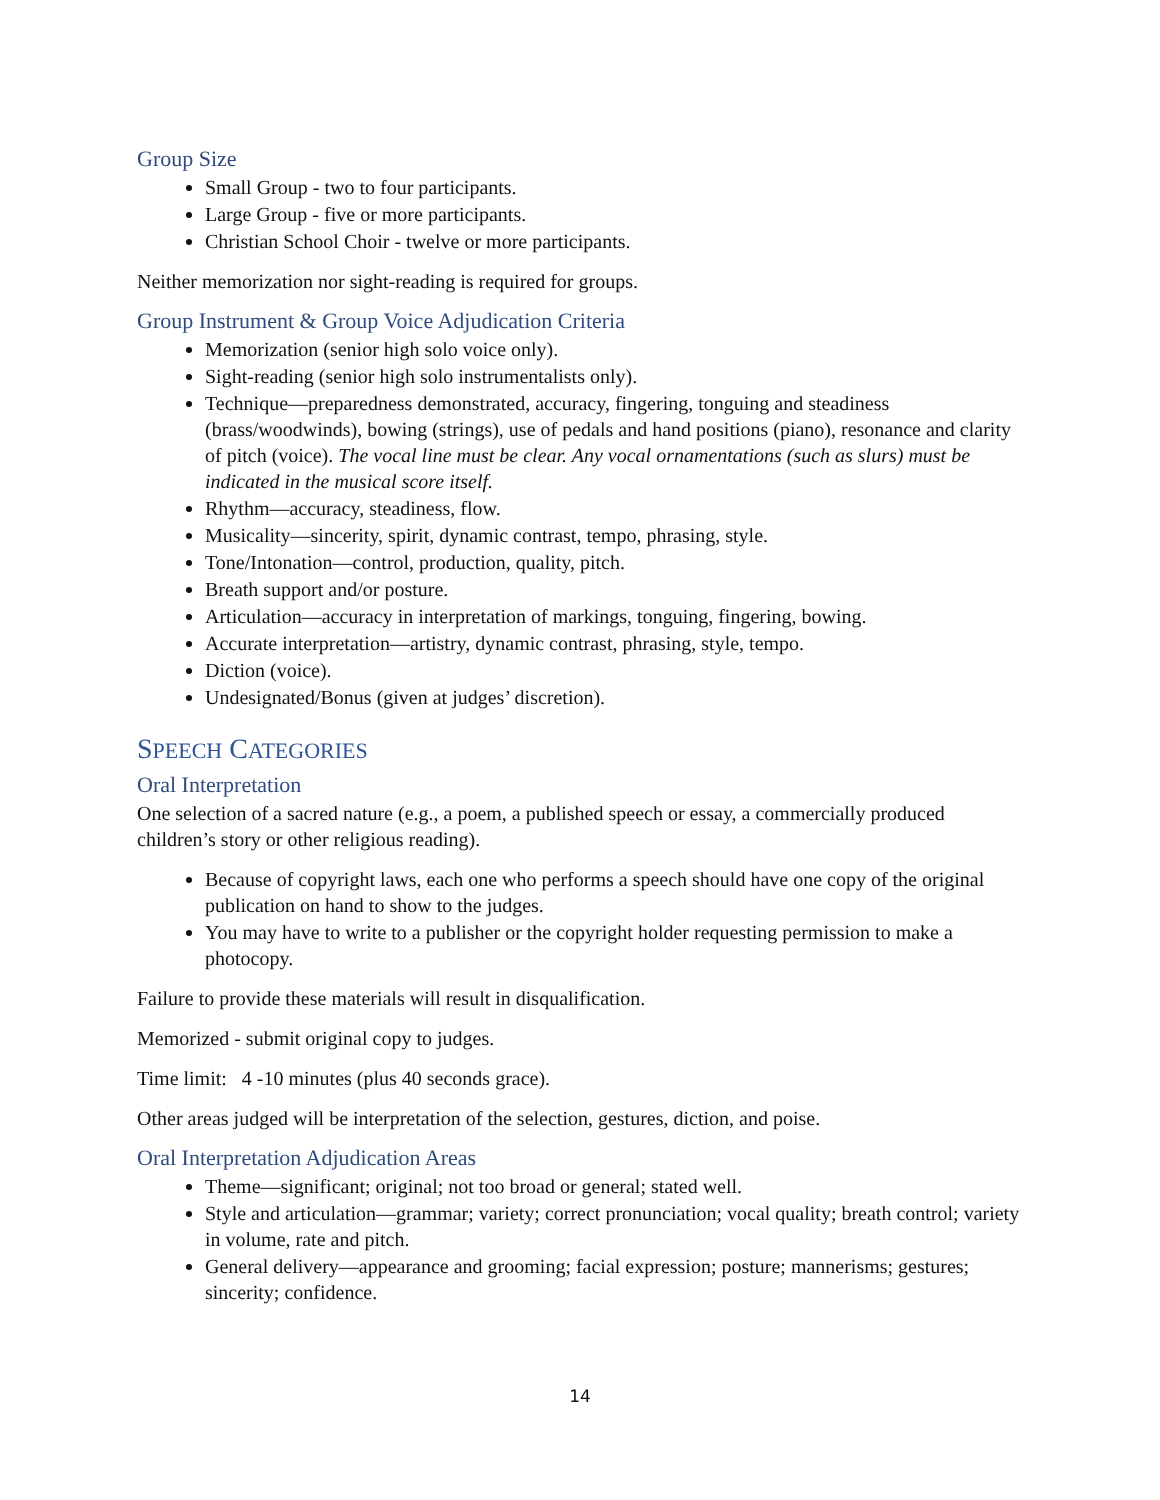Group Size
Small Group - two to four participants.
Large Group - five or more participants.
Christian School Choir - twelve or more participants.
Neither memorization nor sight-reading is required for groups.
Group Instrument & Group Voice Adjudication Criteria
Memorization (senior high solo voice only).
Sight-reading (senior high solo instrumentalists only).
Technique—preparedness demonstrated, accuracy, fingering, tonguing and steadiness (brass/woodwinds), bowing (strings), use of pedals and hand positions (piano), resonance and clarity of pitch (voice). The vocal line must be clear. Any vocal ornamentations (such as slurs) must be indicated in the musical score itself.
Rhythm—accuracy, steadiness, flow.
Musicality—sincerity, spirit, dynamic contrast, tempo, phrasing, style.
Tone/Intonation—control, production, quality, pitch.
Breath support and/or posture.
Articulation—accuracy in interpretation of markings, tonguing, fingering, bowing.
Accurate interpretation—artistry, dynamic contrast, phrasing, style, tempo.
Diction (voice).
Undesignated/Bonus (given at judges’ discretion).
SPEECH CATEGORIES
Oral Interpretation
One selection of a sacred nature (e.g., a poem, a published speech or essay, a commercially produced children’s story or other religious reading).
Because of copyright laws, each one who performs a speech should have one copy of the original publication on hand to show to the judges.
You may have to write to a publisher or the copyright holder requesting permission to make a photocopy.
Failure to provide these materials will result in disqualification.
Memorized - submit original copy to judges.
Time limit: 4 -10 minutes (plus 40 seconds grace).
Other areas judged will be interpretation of the selection, gestures, diction, and poise.
Oral Interpretation Adjudication Areas
Theme—significant; original; not too broad or general; stated well.
Style and articulation—grammar; variety; correct pronunciation; vocal quality; breath control; variety in volume, rate and pitch.
General delivery—appearance and grooming; facial expression; posture; mannerisms; gestures; sincerity; confidence.
14